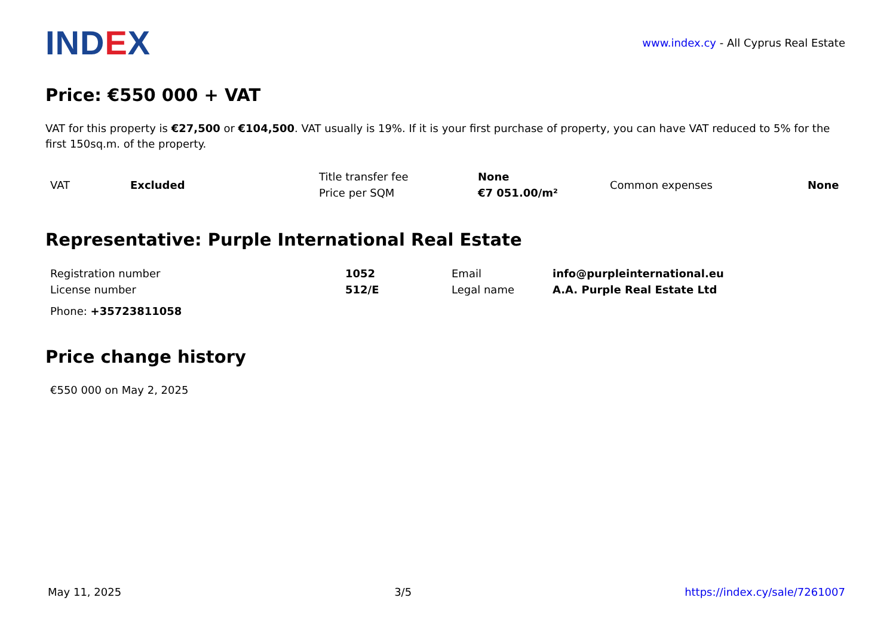IND EX
www.index.cy - All Cyprus Real Estate
Price: €550 000 + VAT
VAT for this property is €27,500 or €104,500. VAT usually is 19%. If it is your first purchase of property, you can have VAT reduced to 5% for the first 150sq.m. of the property.
| VAT | Excluded | Title transfer fee | None | Common expenses | None |
| | | Price per SQM | €7 051.00/m² | | |
Representative: Purple International Real Estate
| Registration number | 1052 | Email | info@purpleinternational.eu |
| License number | 512/E | Legal name | A.A. Purple Real Estate Ltd |
Phone: +35723811058
Price change history
€550 000 on May 2, 2025
May 11, 2025 3/5 https://index.cy/sale/7261007